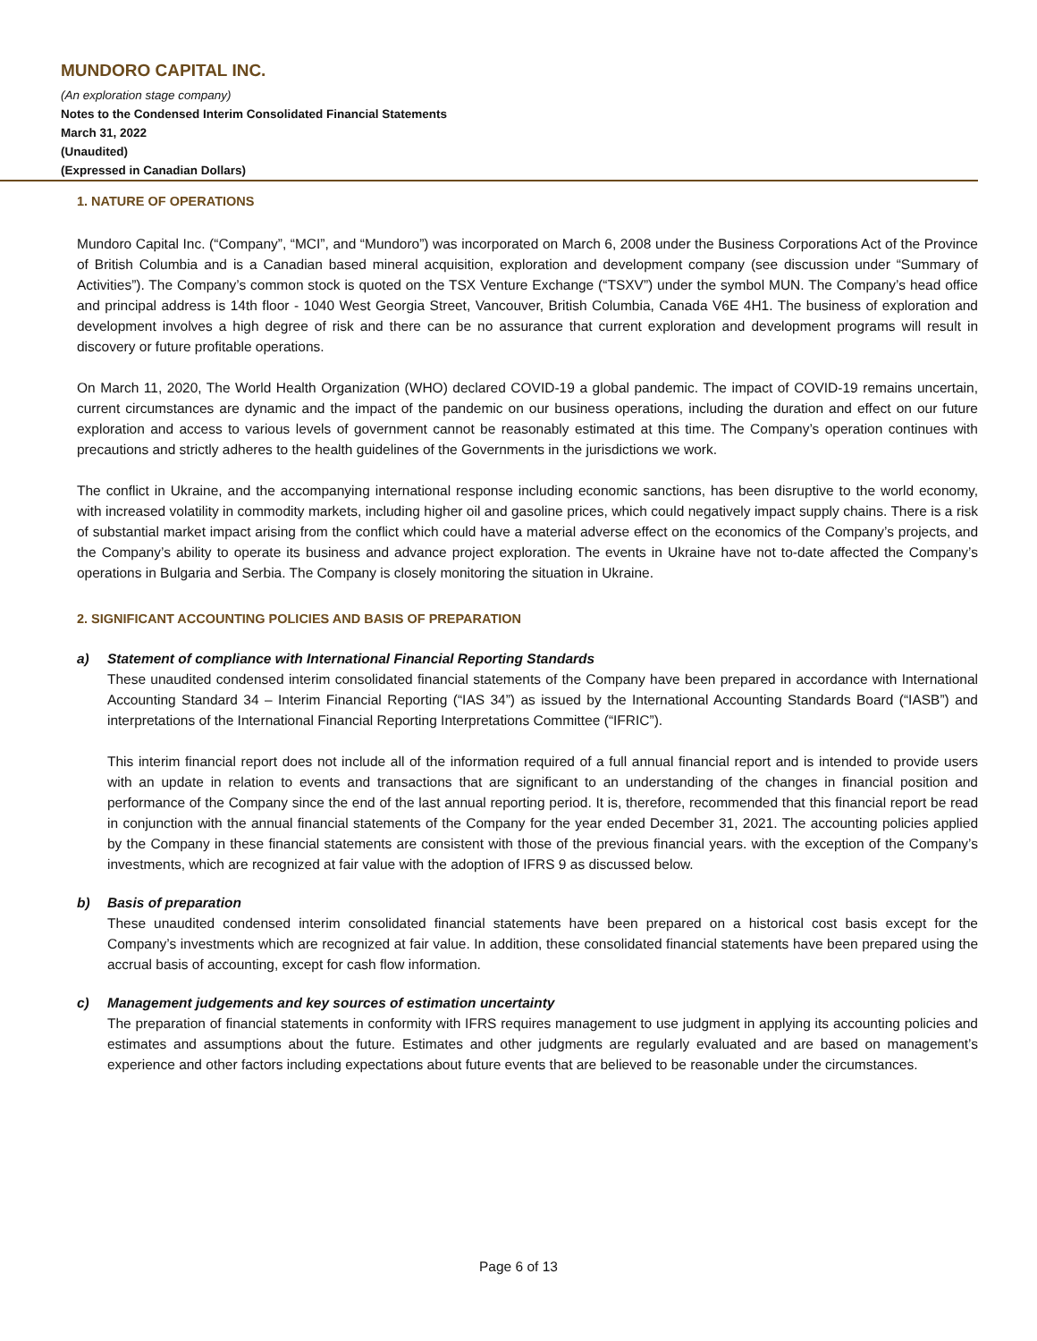MUNDORO CAPITAL INC.
(An exploration stage company)
Notes to the Condensed Interim Consolidated Financial Statements
March 31, 2022
(Unaudited)
(Expressed in Canadian Dollars)
1. NATURE OF OPERATIONS
Mundoro Capital Inc. (“Company”, “MCI”, and “Mundoro”) was incorporated on March 6, 2008 under the Business Corporations Act of the Province of British Columbia and is a Canadian based mineral acquisition, exploration and development company (see discussion under “Summary of Activities”). The Company’s common stock is quoted on the TSX Venture Exchange (“TSXV”) under the symbol MUN. The Company’s head office and principal address is 14th floor - 1040 West Georgia Street, Vancouver, British Columbia, Canada V6E 4H1. The business of exploration and development involves a high degree of risk and there can be no assurance that current exploration and development programs will result in discovery or future profitable operations.
On March 11, 2020, The World Health Organization (WHO) declared COVID-19 a global pandemic. The impact of COVID-19 remains uncertain, current circumstances are dynamic and the impact of the pandemic on our business operations, including the duration and effect on our future exploration and access to various levels of government cannot be reasonably estimated at this time. The Company’s operation continues with precautions and strictly adheres to the health guidelines of the Governments in the jurisdictions we work.
The conflict in Ukraine, and the accompanying international response including economic sanctions, has been disruptive to the world economy, with increased volatility in commodity markets, including higher oil and gasoline prices, which could negatively impact supply chains. There is a risk of substantial market impact arising from the conflict which could have a material adverse effect on the economics of the Company’s projects, and the Company’s ability to operate its business and advance project exploration. The events in Ukraine have not to-date affected the Company’s operations in Bulgaria and Serbia. The Company is closely monitoring the situation in Ukraine.
2. SIGNIFICANT ACCOUNTING POLICIES AND BASIS OF PREPARATION
a) Statement of compliance with International Financial Reporting Standards
These unaudited condensed interim consolidated financial statements of the Company have been prepared in accordance with International Accounting Standard 34 – Interim Financial Reporting (“IAS 34”) as issued by the International Accounting Standards Board (“IASB”) and interpretations of the International Financial Reporting Interpretations Committee (“IFRIC”).
This interim financial report does not include all of the information required of a full annual financial report and is intended to provide users with an update in relation to events and transactions that are significant to an understanding of the changes in financial position and performance of the Company since the end of the last annual reporting period. It is, therefore, recommended that this financial report be read in conjunction with the annual financial statements of the Company for the year ended December 31, 2021. The accounting policies applied by the Company in these financial statements are consistent with those of the previous financial years. with the exception of the Company’s investments, which are recognized at fair value with the adoption of IFRS 9 as discussed below.
b) Basis of preparation
These unaudited condensed interim consolidated financial statements have been prepared on a historical cost basis except for the Company’s investments which are recognized at fair value. In addition, these consolidated financial statements have been prepared using the accrual basis of accounting, except for cash flow information.
c) Management judgements and key sources of estimation uncertainty
The preparation of financial statements in conformity with IFRS requires management to use judgment in applying its accounting policies and estimates and assumptions about the future. Estimates and other judgments are regularly evaluated and are based on management’s experience and other factors including expectations about future events that are believed to be reasonable under the circumstances.
Page 6 of 13